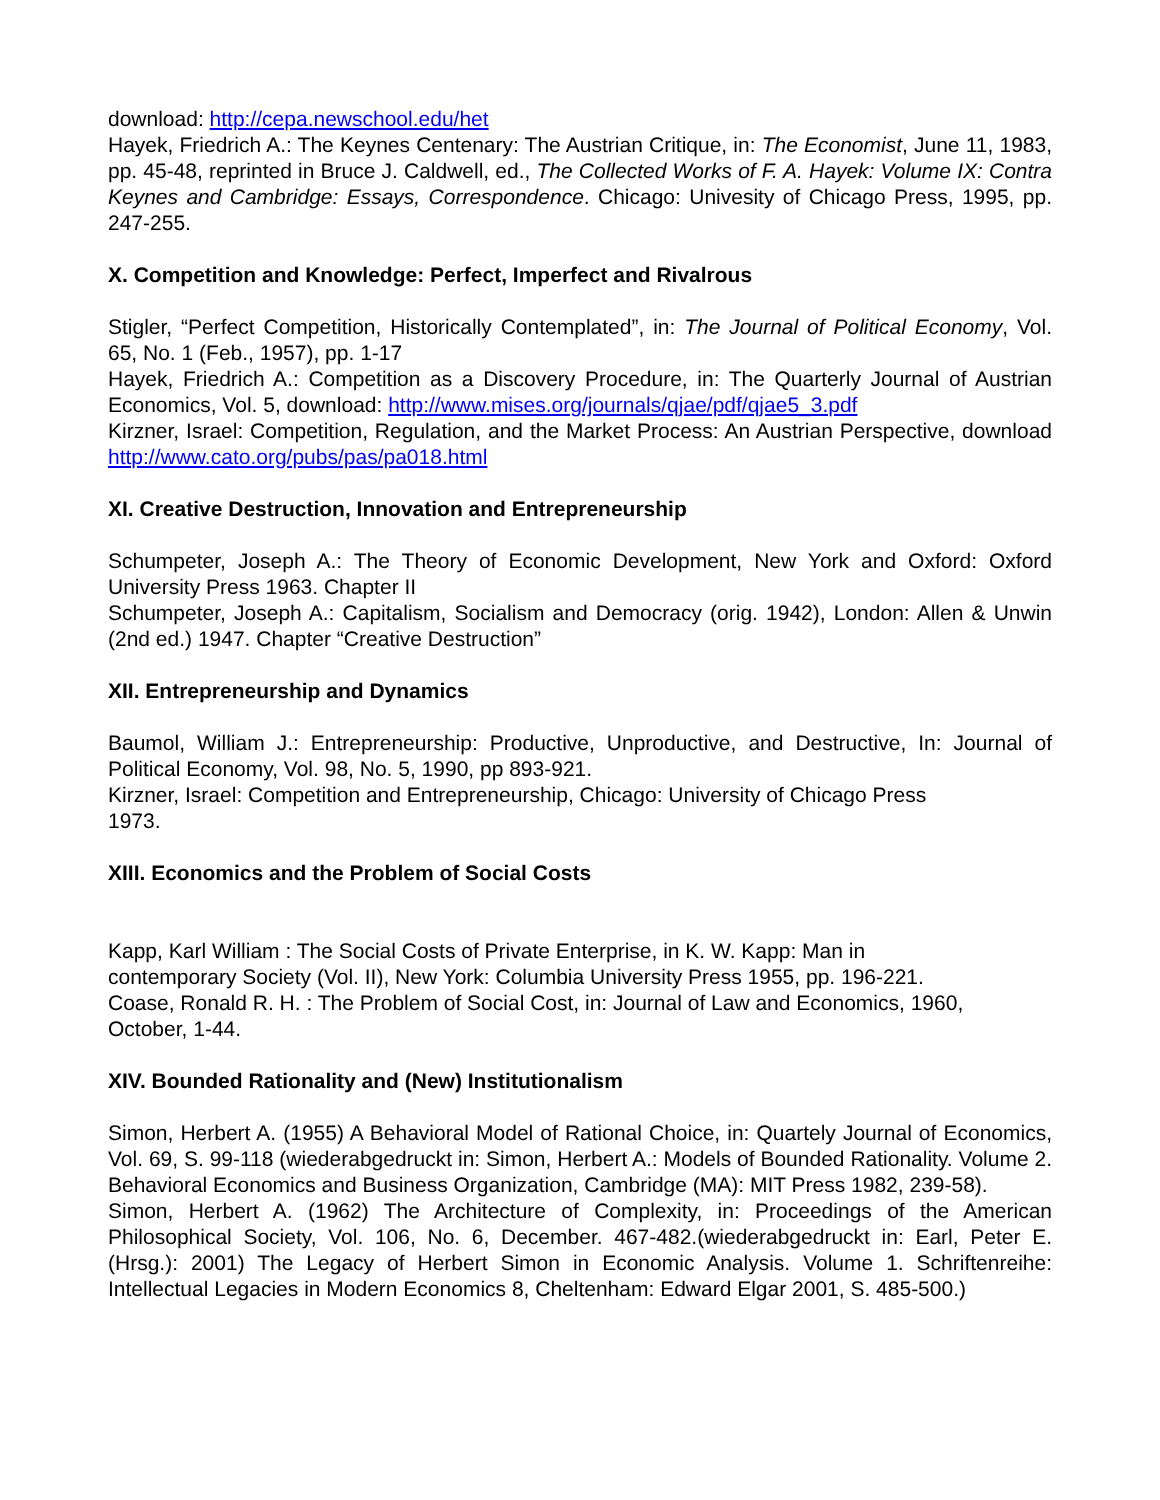download: http://cepa.newschool.edu/het
Hayek, Friedrich A.: The Keynes Centenary: The Austrian Critique, in: The Economist, June 11, 1983, pp. 45-48, reprinted in Bruce J. Caldwell, ed., The Collected Works of F. A. Hayek: Volume IX: Contra Keynes and Cambridge: Essays, Correspondence. Chicago: Univesity of Chicago Press, 1995, pp. 247-255.
X. Competition and Knowledge: Perfect, Imperfect and Rivalrous
Stigler, “Perfect Competition, Historically Contemplated”, in: The Journal of Political Economy, Vol. 65, No. 1 (Feb., 1957), pp. 1-17
Hayek, Friedrich A.: Competition as a Discovery Procedure, in: The Quarterly Journal of Austrian Economics, Vol. 5, download: http://www.mises.org/journals/qjae/pdf/qjae5_3.pdf
Kirzner, Israel: Competition, Regulation, and the Market Process: An Austrian Perspective, download http://www.cato.org/pubs/pas/pa018.html
XI. Creative Destruction, Innovation and Entrepreneurship
Schumpeter, Joseph A.: The Theory of Economic Development, New York and Oxford: Oxford University Press 1963. Chapter II
Schumpeter, Joseph A.: Capitalism, Socialism and Democracy (orig. 1942), London: Allen & Unwin (2nd ed.) 1947. Chapter “Creative Destruction”
XII. Entrepreneurship and Dynamics
Baumol, William J.: Entrepreneurship: Productive, Unproductive, and Destructive, In: Journal of Political Economy, Vol. 98, No. 5, 1990, pp 893-921.
Kirzner, Israel: Competition and Entrepreneurship, Chicago: University of Chicago Press
1973.
XIII. Economics and the Problem of Social Costs
Kapp, Karl William : The Social Costs of Private Enterprise, in K. W. Kapp: Man in
contemporary Society (Vol. II), New York: Columbia University Press 1955, pp. 196-221.
Coase, Ronald R. H. : The Problem of Social Cost, in: Journal of Law and Economics, 1960,
October, 1-44.
XIV. Bounded Rationality and (New) Institutionalism
Simon, Herbert A. (1955) A Behavioral Model of Rational Choice, in: Quartely Journal of Economics, Vol. 69, S. 99-118 (wiederabgedruckt in: Simon, Herbert A.: Models of Bounded Rationality. Volume 2. Behavioral Economics and Business Organization, Cambridge (MA): MIT Press 1982, 239-58).
Simon, Herbert A. (1962) The Architecture of Complexity, in: Proceedings of the American Philosophical Society, Vol. 106, No. 6, December. 467-482.(wiederabgedruckt in: Earl, Peter E. (Hrsg.): 2001) The Legacy of Herbert Simon in Economic Analysis. Volume 1. Schriftenreihe: Intellectual Legacies in Modern Economics 8, Cheltenham: Edward Elgar 2001, S. 485-500.)